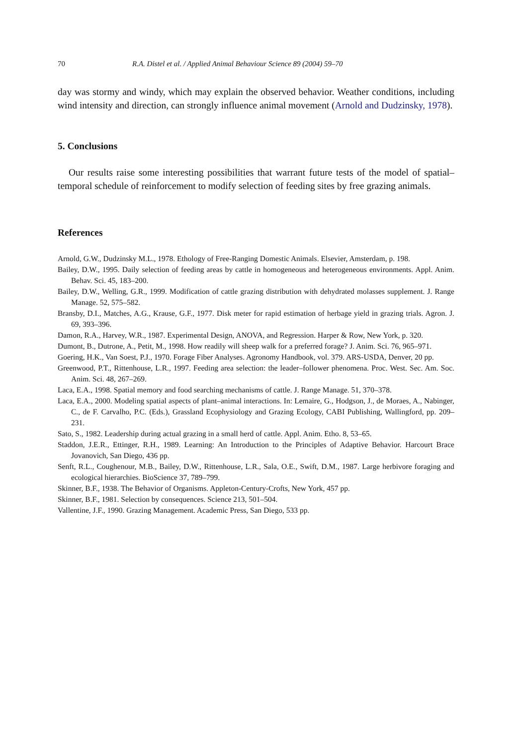70 R.A. Distel et al. / Applied Animal Behaviour Science 89 (2004) 59–70
day was stormy and windy, which may explain the observed behavior. Weather conditions, including wind intensity and direction, can strongly influence animal movement (Arnold and Dudzinsky, 1978).
5. Conclusions
Our results raise some interesting possibilities that warrant future tests of the model of spatial–temporal schedule of reinforcement to modify selection of feeding sites by free grazing animals.
References
Arnold, G.W., Dudzinsky M.L., 1978. Ethology of Free-Ranging Domestic Animals. Elsevier, Amsterdam, p. 198.
Bailey, D.W., 1995. Daily selection of feeding areas by cattle in homogeneous and heterogeneous environments. Appl. Anim. Behav. Sci. 45, 183–200.
Bailey, D.W., Welling, G.R., 1999. Modification of cattle grazing distribution with dehydrated molasses supplement. J. Range Manage. 52, 575–582.
Bransby, D.I., Matches, A.G., Krause, G.F., 1977. Disk meter for rapid estimation of herbage yield in grazing trials. Agron. J. 69, 393–396.
Damon, R.A., Harvey, W.R., 1987. Experimental Design, ANOVA, and Regression. Harper & Row, New York, p. 320.
Dumont, B., Dutrone, A., Petit, M., 1998. How readily will sheep walk for a preferred forage? J. Anim. Sci. 76, 965–971.
Goering, H.K., Van Soest, P.J., 1970. Forage Fiber Analyses. Agronomy Handbook, vol. 379. ARS-USDA, Denver, 20 pp.
Greenwood, P.T., Rittenhouse, L.R., 1997. Feeding area selection: the leader–follower phenomena. Proc. West. Sec. Am. Soc. Anim. Sci. 48, 267–269.
Laca, E.A., 1998. Spatial memory and food searching mechanisms of cattle. J. Range Manage. 51, 370–378.
Laca, E.A., 2000. Modeling spatial aspects of plant–animal interactions. In: Lemaire, G., Hodgson, J., de Moraes, A., Nabinger, C., de F. Carvalho, P.C. (Eds.), Grassland Ecophysiology and Grazing Ecology, CABI Publishing, Wallingford, pp. 209–231.
Sato, S., 1982. Leadership during actual grazing in a small herd of cattle. Appl. Anim. Etho. 8, 53–65.
Staddon, J.E.R., Ettinger, R.H., 1989. Learning: An Introduction to the Principles of Adaptive Behavior. Harcourt Brace Jovanovich, San Diego, 436 pp.
Senft, R.L., Coughenour, M.B., Bailey, D.W., Rittenhouse, L.R., Sala, O.E., Swift, D.M., 1987. Large herbivore foraging and ecological hierarchies. BioScience 37, 789–799.
Skinner, B.F., 1938. The Behavior of Organisms. Appleton-Century-Crofts, New York, 457 pp.
Skinner, B.F., 1981. Selection by consequences. Science 213, 501–504.
Vallentine, J.F., 1990. Grazing Management. Academic Press, San Diego, 533 pp.